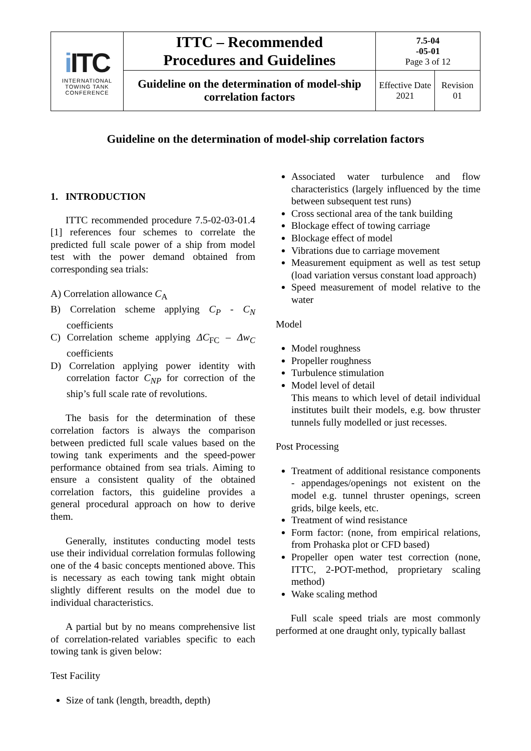| i ITC INTERNATIONAL TOWING TANK CONFERENCE | ITTC – Recommended Procedures and Guidelines | 7.5-04 -05-01 Page 3 of 12 | |
| | Guideline on the determination of model-ship correlation factors | Effective Date 2021 | Revision 01 |
Guideline on the determination of model-ship correlation factors
1. INTRODUCTION
ITTC recommended procedure 7.5-02-03-01.4 [1] references four schemes to correlate the predicted full scale power of a ship from model test with the power demand obtained from corresponding sea trials:
A) Correlation allowance C<sub>A</sub>
B) Correlation scheme applying C<sub>P</sub> - C<sub>N</sub> coefficients
C) Correlation scheme applying ΔC<sub>FC</sub> – Δw<sub>C</sub> coefficients
D) Correlation applying power identity with correlation factor C<sub>NP</sub> for correction of the ship’s full scale rate of revolutions.
The basis for the determination of these correlation factors is always the comparison between predicted full scale values based on the towing tank experiments and the speed-power performance obtained from sea trials. Aiming to ensure a consistent quality of the obtained correlation factors, this guideline provides a general procedural approach on how to derive them.
Generally, institutes conducting model tests use their individual correlation formulas following one of the 4 basic concepts mentioned above. This is necessary as each towing tank might obtain slightly different results on the model due to individual characteristics.
A partial but by no means comprehensive list of correlation-related variables specific to each towing tank is given below:
Test Facility
Size of tank (length, breadth, depth)
Associated water turbulence and flow characteristics (largely influenced by the time between subsequent test runs)
Cross sectional area of the tank building
Blockage effect of towing carriage
Blockage effect of model
Vibrations due to carriage movement
Measurement equipment as well as test setup (load variation versus constant load approach)
Speed measurement of model relative to the water
Model
Model roughness
Propeller roughness
Turbulence stimulation
Model level of detail
This means to which level of detail individual institutes built their models, e.g. bow thruster tunnels fully modelled or just recesses.
Post Processing
Treatment of additional resistance components - appendages/openings not existent on the model e.g. tunnel thruster openings, screen grids, bilge keels, etc.
Treatment of wind resistance
Form factor: (none, from empirical relations, from Prohaska plot or CFD based)
Propeller open water test correction (none, ITTC, 2-POT-method, proprietary scaling method)
Wake scaling method
Full scale speed trials are most commonly performed at one draught only, typically ballast